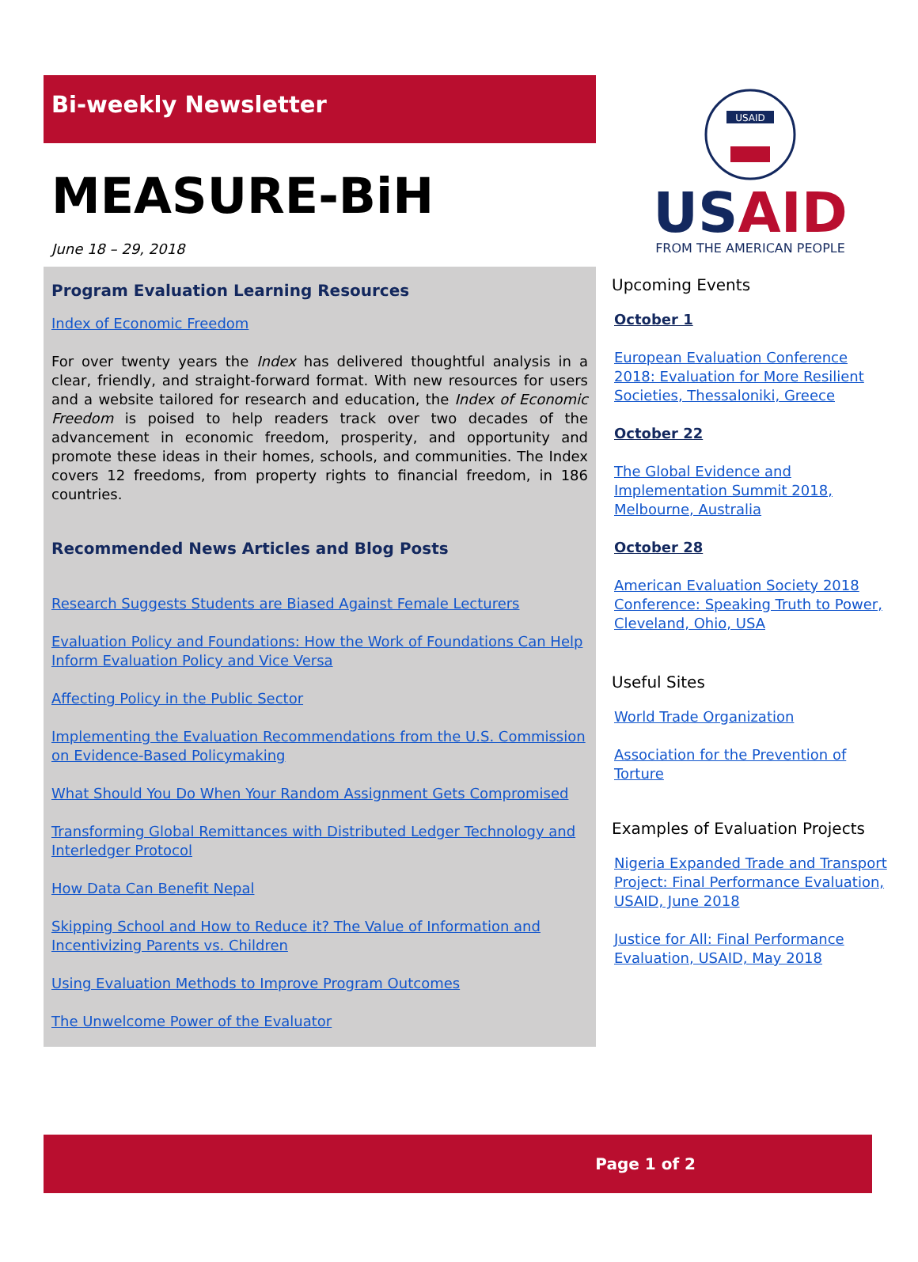Bi-weekly Newsletter
MEASURE-BiH
June 18 – 29, 2018
Program Evaluation Learning Resources
Index of Economic Freedom
For over twenty years the Index has delivered thoughtful analysis in a clear, friendly, and straight-forward format. With new resources for users and a website tailored for research and education, the Index of Economic Freedom is poised to help readers track over two decades of the advancement in economic freedom, prosperity, and opportunity and promote these ideas in their homes, schools, and communities. The Index covers 12 freedoms, from property rights to financial freedom, in 186 countries.
Recommended News Articles and Blog Posts
Research Suggests Students are Biased Against Female Lecturers
Evaluation Policy and Foundations: How the Work of Foundations Can Help Inform Evaluation Policy and Vice Versa
Affecting Policy in the Public Sector
Implementing the Evaluation Recommendations from the U.S. Commission on Evidence-Based Policymaking
What Should You Do When Your Random Assignment Gets Compromised
Transforming Global Remittances with Distributed Ledger Technology and Interledger Protocol
How Data Can Benefit Nepal
Skipping School and How to Reduce it? The Value of Information and Incentivizing Parents vs. Children
Using Evaluation Methods to Improve Program Outcomes
The Unwelcome Power of the Evaluator
USAID
USAID
FROM THE AMERICAN PEOPLE
Upcoming Events
October 1
European Evaluation Conference 2018: Evaluation for More Resilient Societies, Thessaloniki, Greece
October 22
The Global Evidence and Implementation Summit 2018, Melbourne, Australia
October 28
American Evaluation Society 2018 Conference: Speaking Truth to Power, Cleveland, Ohio, USA
Useful Sites
World Trade Organization
Association for the Prevention of Torture
Examples of Evaluation Projects
Nigeria Expanded Trade and Transport Project: Final Performance Evaluation, USAID, June 2018
Justice for All: Final Performance Evaluation, USAID, May 2018
Page 1 of 2